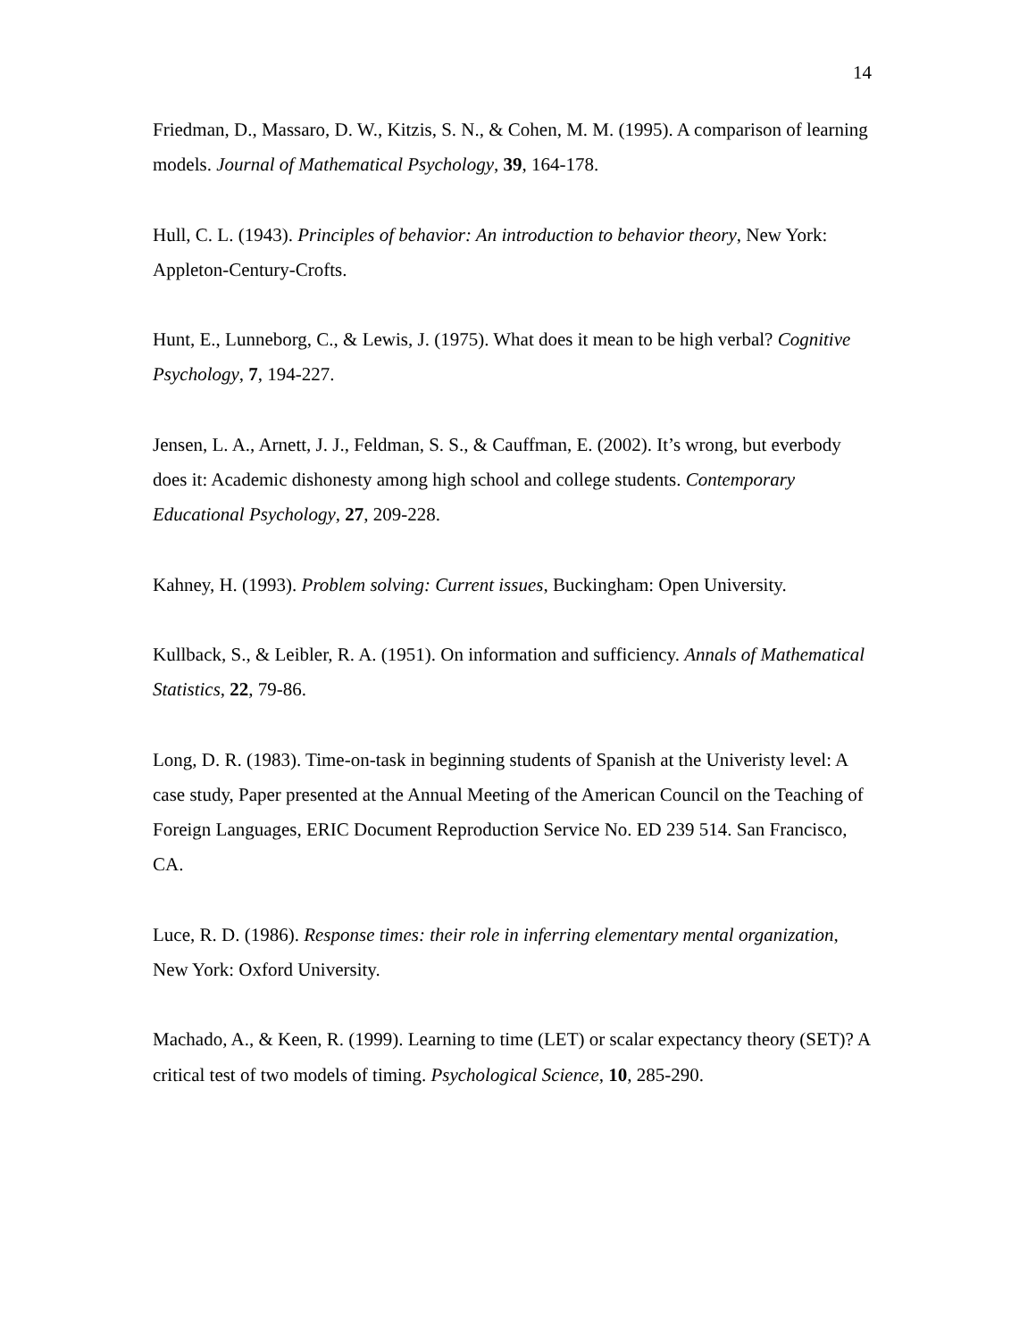14
Friedman, D., Massaro, D. W., Kitzis, S. N., & Cohen, M. M. (1995). A comparison of learning models. Journal of Mathematical Psychology, 39, 164-178.
Hull, C. L. (1943). Principles of behavior: An introduction to behavior theory, New York: Appleton-Century-Crofts.
Hunt, E., Lunneborg, C., & Lewis, J. (1975). What does it mean to be high verbal? Cognitive Psychology, 7, 194-227.
Jensen, L. A., Arnett, J. J., Feldman, S. S., & Cauffman, E. (2002). It’s wrong, but everbody does it: Academic dishonesty among high school and college students. Contemporary Educational Psychology, 27, 209-228.
Kahney, H. (1993). Problem solving: Current issues, Buckingham: Open University.
Kullback, S., & Leibler, R. A. (1951). On information and sufficiency. Annals of Mathematical Statistics, 22, 79-86.
Long, D. R. (1983). Time-on-task in beginning students of Spanish at the Univeristy level: A case study, Paper presented at the Annual Meeting of the American Council on the Teaching of Foreign Languages, ERIC Document Reproduction Service No. ED 239 514. San Francisco, CA.
Luce, R. D. (1986). Response times: their role in inferring elementary mental organization, New York: Oxford University.
Machado, A., & Keen, R. (1999). Learning to time (LET) or scalar expectancy theory (SET)? A critical test of two models of timing. Psychological Science, 10, 285-290.